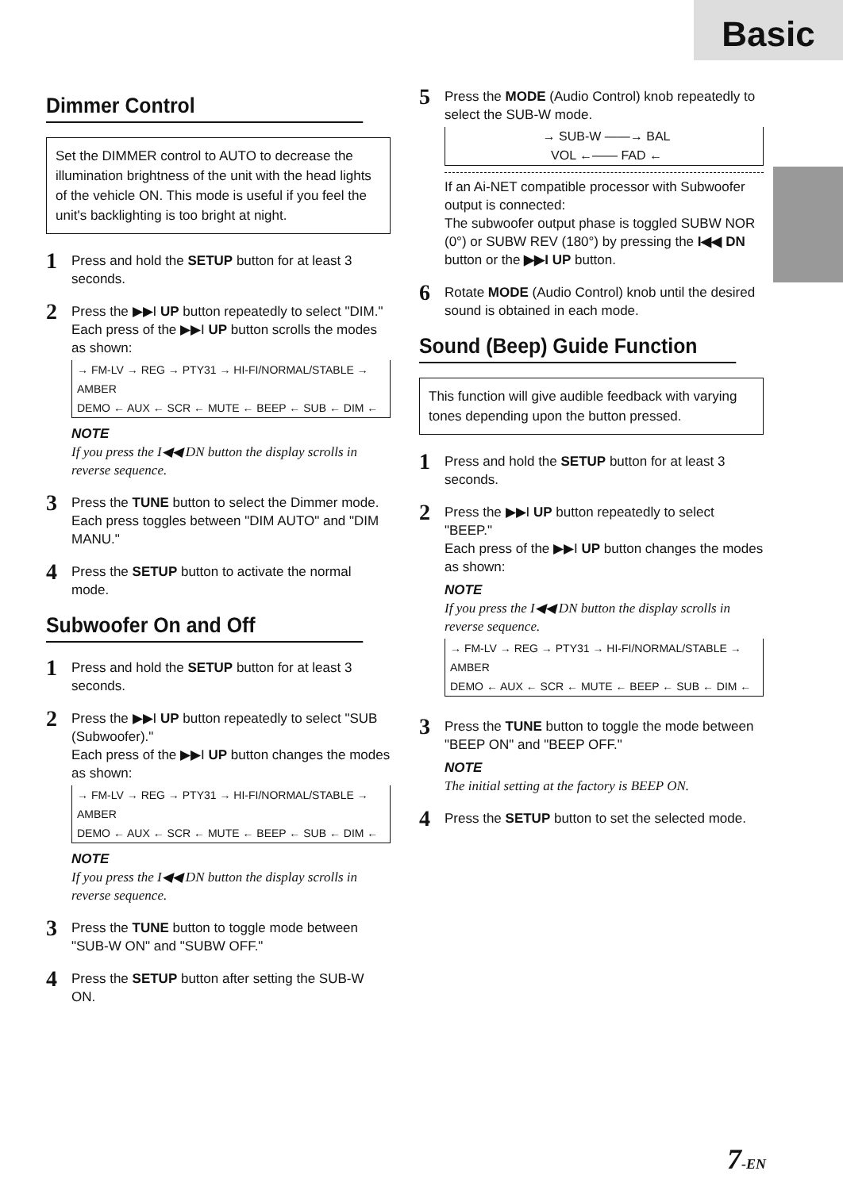Basic
Dimmer Control
Set the DIMMER control to AUTO to decrease the illumination brightness of the unit with the head lights of the vehicle ON. This mode is useful if you feel the unit's backlighting is too bright at night.
1
Press and hold the SETUP button for at least 3 seconds.
2
Press the ▶▶I UP button repeatedly to select "DIM."
Each press of the ▶▶I UP button scrolls the modes as shown:
→ FM-LV → REG → PTY31 → HI-FI/NORMAL/STABLE → AMBER
DEMO ← AUX ← SCR ← MUTE ← BEEP ← SUB ← DIM ←
NOTE
If you press the I◀◀ DN button the display scrolls in reverse sequence.
3
Press the TUNE button to select the Dimmer mode.
Each press toggles between "DIM AUTO" and "DIM MANU."
4
Press the SETUP button to activate the normal mode.
Subwoofer On and Off
1
Press and hold the SETUP button for at least 3 seconds.
2
Press the ▶▶I UP button repeatedly to select "SUB (Subwoofer)."
Each press of the ▶▶I UP button changes the modes as shown:
→ FM-LV → REG → PTY31 → HI-FI/NORMAL/STABLE → AMBER
DEMO ← AUX ← SCR ← MUTE ← BEEP ← SUB ← DIM ←
NOTE
If you press the I◀◀ DN button the display scrolls in reverse sequence.
3
Press the TUNE button to toggle mode between "SUB-W ON" and "SUBW OFF."
4
Press the SETUP button after setting the SUB-W ON.
5
Press the MODE (Audio Control) knob repeatedly to select the SUB-W mode.
→ SUB-W ——→ BAL
VOL ←—— FAD ←
If an Ai-NET compatible processor with Subwoofer output is connected:
The subwoofer output phase is toggled SUBW NOR (0°) or SUBW REV (180°) by pressing the I◀◀ DN button or the ▶▶I UP button.
6
Rotate MODE (Audio Control) knob until the desired sound is obtained in each mode.
Sound (Beep) Guide Function
This function will give audible feedback with varying tones depending upon the button pressed.
1
Press and hold the SETUP button for at least 3 seconds.
2
Press the ▶▶I UP button repeatedly to select "BEEP."
Each press of the ▶▶I UP button changes the modes as shown:
NOTE
If you press the I◀◀ DN button the display scrolls in reverse sequence.
→ FM-LV → REG → PTY31 → HI-FI/NORMAL/STABLE → AMBER
DEMO ← AUX ← SCR ← MUTE ← BEEP ← SUB ← DIM ←
3
Press the TUNE button to toggle the mode between "BEEP ON" and "BEEP OFF."
NOTE
The initial setting at the factory is BEEP ON.
4
Press the SETUP button to set the selected mode.
7-EN